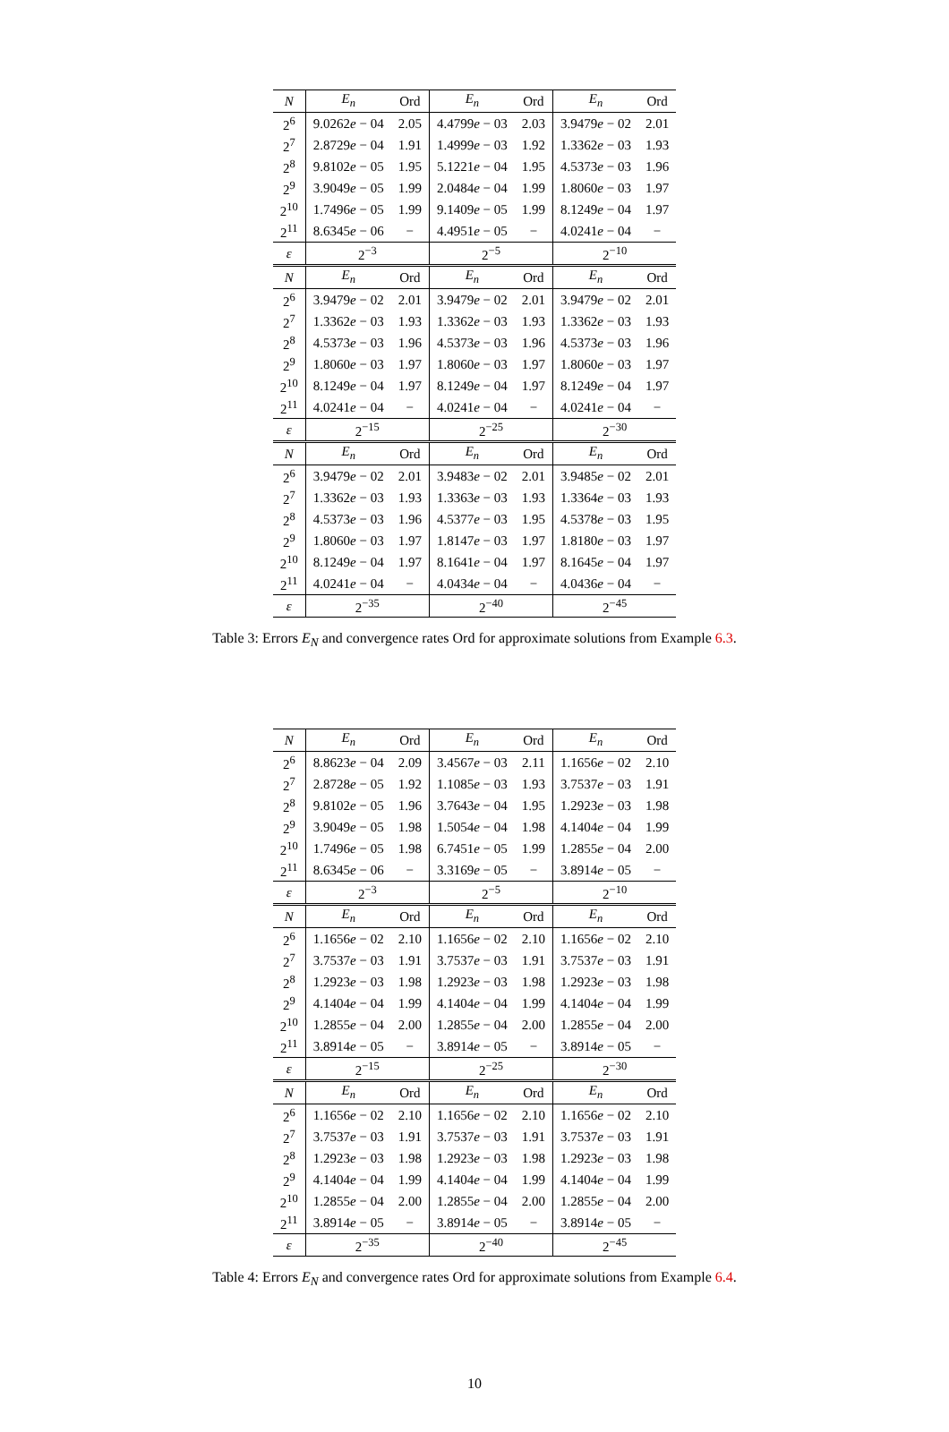| N | E<sub>n</sub> | Ord | E<sub>n</sub> | Ord | E<sub>n</sub> | Ord |
| --- | --- | --- | --- | --- | --- | --- |
| 2<sup>6</sup> | 9.0262 e − 04 | 2.05 | 4.4799 e − 03 | 2.03 | 3.9479 e − 02 | 2.01 |
| 2<sup>7</sup> | 2.8729 e − 04 | 1.91 | 1.4999 e − 03 | 1.92 | 1.3362 e − 03 | 1.93 |
| 2<sup>8</sup> | 9.8102 e − 05 | 1.95 | 5.1221 e − 04 | 1.95 | 4.5373 e − 03 | 1.96 |
| 2<sup>9</sup> | 3.9049 e − 05 | 1.99 | 2.0484 e − 04 | 1.99 | 1.8060 e − 03 | 1.97 |
| 2<sup>10</sup> | 1.7496 e − 05 | 1.99 | 9.1409 e − 05 | 1.99 | 8.1249 e − 04 | 1.97 |
| 2<sup>11</sup> | 8.6345 e − 06 | − | 4.4951 e − 05 | − | 4.0241 e − 04 | − |
| ε | 2<sup>−3</sup> | | 2<sup>−5</sup> | | 2<sup>−10</sup> | |
| N | E<sub>n</sub> | Ord | E<sub>n</sub> | Ord | E<sub>n</sub> | Ord |
| 2<sup>6</sup> | 3.9479 e − 02 | 2.01 | 3.9479 e − 02 | 2.01 | 3.9479 e − 02 | 2.01 |
| 2<sup>7</sup> | 1.3362 e − 03 | 1.93 | 1.3362 e − 03 | 1.93 | 1.3362 e − 03 | 1.93 |
| 2<sup>8</sup> | 4.5373 e − 03 | 1.96 | 4.5373 e − 03 | 1.96 | 4.5373 e − 03 | 1.96 |
| 2<sup>9</sup> | 1.8060 e − 03 | 1.97 | 1.8060 e − 03 | 1.97 | 1.8060 e − 03 | 1.97 |
| 2<sup>10</sup> | 8.1249 e − 04 | 1.97 | 8.1249 e − 04 | 1.97 | 8.1249 e − 04 | 1.97 |
| 2<sup>11</sup> | 4.0241 e − 04 | − | 4.0241 e − 04 | − | 4.0241 e − 04 | − |
| ε | 2<sup>−15</sup> | | 2<sup>−25</sup> | | 2<sup>−30</sup> | |
| N | E<sub>n</sub> | Ord | E<sub>n</sub> | Ord | E<sub>n</sub> | Ord |
| 2<sup>6</sup> | 3.9479 e − 02 | 2.01 | 3.9483 e − 02 | 2.01 | 3.9485 e − 02 | 2.01 |
| 2<sup>7</sup> | 1.3362 e − 03 | 1.93 | 1.3363 e − 03 | 1.93 | 1.3364 e − 03 | 1.93 |
| 2<sup>8</sup> | 4.5373 e − 03 | 1.96 | 4.5377 e − 03 | 1.95 | 4.5378 e − 03 | 1.95 |
| 2<sup>9</sup> | 1.8060 e − 03 | 1.97 | 1.8147 e − 03 | 1.97 | 1.8180 e − 03 | 1.97 |
| 2<sup>10</sup> | 8.1249 e − 04 | 1.97 | 8.1641 e − 04 | 1.97 | 8.1645 e − 04 | 1.97 |
| 2<sup>11</sup> | 4.0241 e − 04 | − | 4.0434 e − 04 | − | 4.0436 e − 04 | − |
| ε | 2<sup>−35</sup> | | 2<sup>−40</sup> | | 2<sup>−45</sup> | |
Table 3: Errors E<sub>N</sub> and convergence rates Ord for approximate solutions from Example 6.3.
| N | E<sub>n</sub> | Ord | E<sub>n</sub> | Ord | E<sub>n</sub> | Ord |
| --- | --- | --- | --- | --- | --- | --- |
| 2<sup>6</sup> | 8.8623 e − 04 | 2.09 | 3.4567 e − 03 | 2.11 | 1.1656 e − 02 | 2.10 |
| 2<sup>7</sup> | 2.8728 e − 05 | 1.92 | 1.1085 e − 03 | 1.93 | 3.7537 e − 03 | 1.91 |
| 2<sup>8</sup> | 9.8102 e − 05 | 1.96 | 3.7643 e − 04 | 1.95 | 1.2923 e − 03 | 1.98 |
| 2<sup>9</sup> | 3.9049 e − 05 | 1.98 | 1.5054 e − 04 | 1.98 | 4.1404 e − 04 | 1.99 |
| 2<sup>10</sup> | 1.7496 e − 05 | 1.98 | 6.7451 e − 05 | 1.99 | 1.2855 e − 04 | 2.00 |
| 2<sup>11</sup> | 8.6345 e − 06 | − | 3.3169 e − 05 | − | 3.8914 e − 05 | − |
| ε | 2<sup>−3</sup> | | 2<sup>−5</sup> | | 2<sup>−10</sup> | |
| N | E<sub>n</sub> | Ord | E<sub>n</sub> | Ord | E<sub>n</sub> | Ord |
| 2<sup>6</sup> | 1.1656 e − 02 | 2.10 | 1.1656 e − 02 | 2.10 | 1.1656 e − 02 | 2.10 |
| 2<sup>7</sup> | 3.7537 e − 03 | 1.91 | 3.7537 e − 03 | 1.91 | 3.7537 e − 03 | 1.91 |
| 2<sup>8</sup> | 1.2923 e − 03 | 1.98 | 1.2923 e − 03 | 1.98 | 1.2923 e − 03 | 1.98 |
| 2<sup>9</sup> | 4.1404 e − 04 | 1.99 | 4.1404 e − 04 | 1.99 | 4.1404 e − 04 | 1.99 |
| 2<sup>10</sup> | 1.2855 e − 04 | 2.00 | 1.2855 e − 04 | 2.00 | 1.2855 e − 04 | 2.00 |
| 2<sup>11</sup> | 3.8914 e − 05 | − | 3.8914 e − 05 | − | 3.8914 e − 05 | − |
| ε | 2<sup>−15</sup> | | 2<sup>−25</sup> | | 2<sup>−30</sup> | |
| N | E<sub>n</sub> | Ord | E<sub>n</sub> | Ord | E<sub>n</sub> | Ord |
| 2<sup>6</sup> | 1.1656 e − 02 | 2.10 | 1.1656 e − 02 | 2.10 | 1.1656 e − 02 | 2.10 |
| 2<sup>7</sup> | 3.7537 e − 03 | 1.91 | 3.7537 e − 03 | 1.91 | 3.7537 e − 03 | 1.91 |
| 2<sup>8</sup> | 1.2923 e − 03 | 1.98 | 1.2923 e − 03 | 1.98 | 1.2923 e − 03 | 1.98 |
| 2<sup>9</sup> | 4.1404 e − 04 | 1.99 | 4.1404 e − 04 | 1.99 | 4.1404 e − 04 | 1.99 |
| 2<sup>10</sup> | 1.2855 e − 04 | 2.00 | 1.2855 e − 04 | 2.00 | 1.2855 e − 04 | 2.00 |
| 2<sup>11</sup> | 3.8914 e − 05 | − | 3.8914 e − 05 | − | 3.8914 e − 05 | − |
| ε | 2<sup>−35</sup> | | 2<sup>−40</sup> | | 2<sup>−45</sup> | |
Table 4: Errors E<sub>N</sub> and convergence rates Ord for approximate solutions from Example 6.4.
10